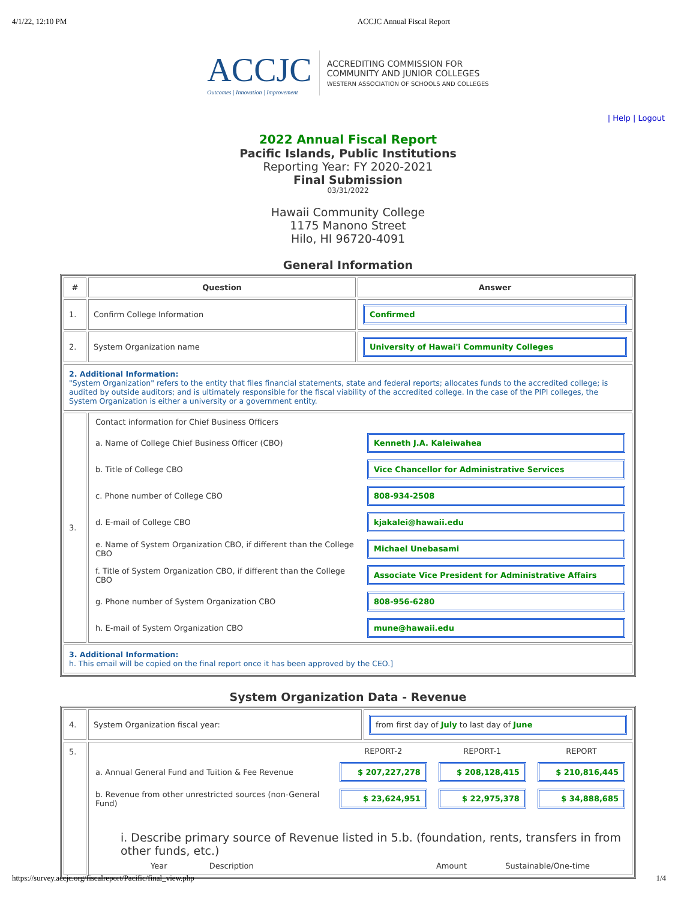4/1/22, 12:10 PM ACCJC Annual Fiscal Report
ACCJC
Outcomes | Innovation | Improvement
ACCREDITING COMMISSION FOR
COMMUNITY AND JUNIOR COLLEGES
WESTERN ASSOCIATION OF SCHOOLS AND COLLEGES
| Help | Logout
2022 Annual Fiscal Report
Pacific Islands, Public Institutions
Reporting Year: FY 2020-2021
Final Submission
03/31/2022
Hawaii Community College
1175 Manono Street
Hilo, HI 96720-4091
General Information
| # | Question | Answer |
| --- | --- | --- |
| 1. | Confirm College Information | Confirmed |
| 2. | System Organization name | University of Hawai'i Community Colleges |
| 2. Additional Information: "System Organization" refers to the entity that files financial statements, state and federal reports; allocates funds to the accredited college; is audited by outside auditors; and is ultimately responsible for the fiscal viability of the accredited college. In the case of the PIPI colleges, the System Organization is either a university or a government entity. | | |
| 3. | / Contact information for Chief Business Officers / / / a. Name of College Chief Business Officer (CBO) / Kenneth J.A. Kaleiwahea / / b. Title of College CBO / Vice Chancellor for Administrative Services / / c. Phone number of College CBO / 808-934-2508 / / d. E-mail of College CBO / kjakalei@hawaii.edu / / e. Name of System Organization CBO, if different than the College CBO / Michael Unebasami / / f. Title of System Organization CBO, if different than the College CBO / Associate Vice President for Administrative Affairs / / g. Phone number of System Organization CBO / 808-956-6280 / / h. E-mail of System Organization CBO / mune@hawaii.edu / | |
| 3. Additional Information: h. This email will be copied on the final report once it has been approved by the CEO.] | | |
System Organization Data - Revenue
| 4. | System Organization fiscal year: | from first day of July to last day of June |
| 5. | / / REPORT-2 / REPORT-1 / REPORT / / a. Annual General Fund and Tuition & Fee Revenue / $ 207,227,278 / $ 208,128,415 / $ 210,816,445 / / b. Revenue from other unrestricted sources (non-General Fund) / $ 23,624,951 / $ 22,975,378 / $ 34,888,685 / / i. Describe primary source of Revenue listed in 5.b. (foundation, rents, transfers in from other funds, etc.) / / / / / Year Description Amount Sustainable/One-time / / / / | |
https://survey.accjc.org/fiscalreport/Pacific/final_view.php 1/4